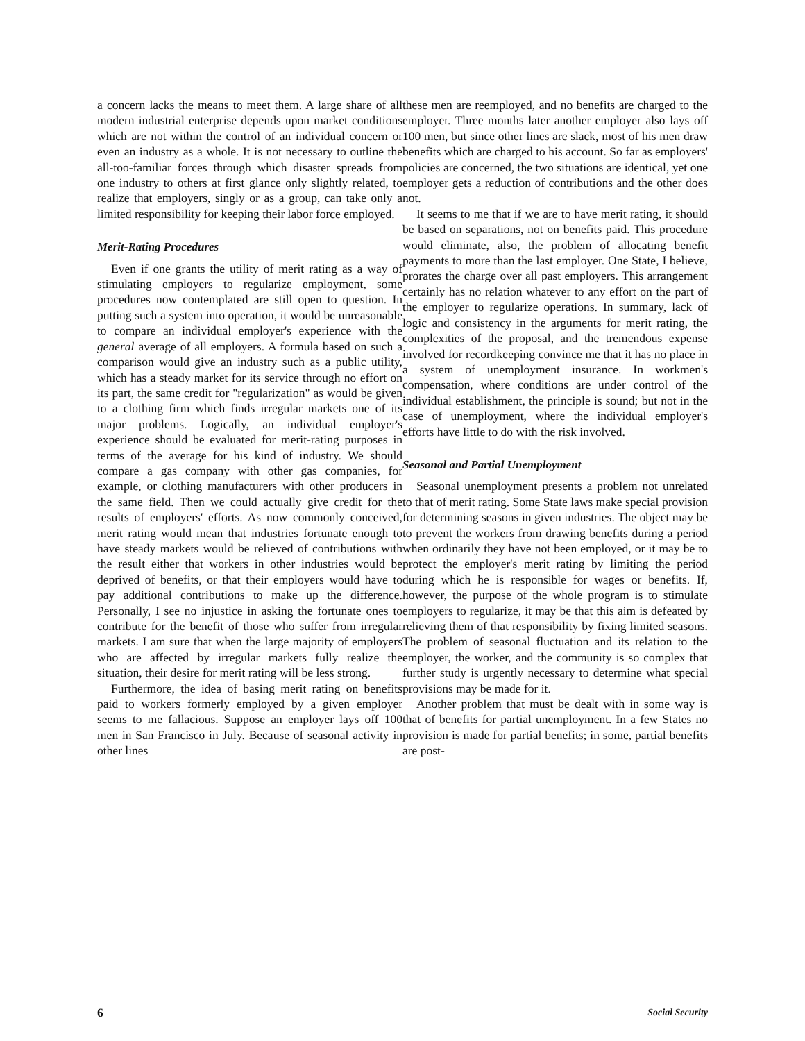a concern lacks the means to meet them. A large share of all modern industrial enterprise depends upon market conditions which are not within the control of an individual concern or even an industry as a whole. It is not necessary to outline the all-too-familiar forces through which disaster spreads from one industry to others at first glance only slightly related, to realize that employers, singly or as a group, can take only a limited responsibility for keeping their labor force employed.
Merit-Rating Procedures
Even if one grants the utility of merit rating as a way of stimulating employers to regularize employment, some procedures now contemplated are still open to question. In putting such a system into operation, it would be unreasonable to compare an individual employer's experience with the general average of all employers. A formula based on such a comparison would give an industry such as a public utility, which has a steady market for its service through no effort on its part, the same credit for "regularization" as would be given to a clothing firm which finds irregular markets one of its major problems. Logically, an individual employer's experience should be evaluated for merit-rating purposes in terms of the average for his kind of industry. We should compare a gas company with other gas companies, for example, or clothing manufacturers with other producers in the same field. Then we could actually give credit for the results of employers' efforts. As now commonly conceived, merit rating would mean that industries fortunate enough to have steady markets would be relieved of contributions with the result either that workers in other industries would be deprived of benefits, or that their employers would have to pay additional contributions to make up the difference. Personally, I see no injustice in asking the fortunate ones to contribute for the benefit of those who suffer from irregular markets. I am sure that when the large majority of employers who are affected by irregular markets fully realize the situation, their desire for merit rating will be less strong.
Furthermore, the idea of basing merit rating on benefits paid to workers formerly employed by a given employer seems to me fallacious. Suppose an employer lays off 100 men in San Francisco in July. Because of seasonal activity in other lines
these men are reemployed, and no benefits are charged to the employer. Three months later another employer also lays off 100 men, but since other lines are slack, most of his men draw benefits which are charged to his account. So far as employers' policies are concerned, the two situations are identical, yet one employer gets a reduction of contributions and the other does not.
It seems to me that if we are to have merit rating, it should be based on separations, not on benefits paid. This procedure would eliminate, also, the problem of allocating benefit payments to more than the last employer. One State, I believe, prorates the charge over all past employers. This arrangement certainly has no relation whatever to any effort on the part of the employer to regularize operations. In summary, lack of logic and consistency in the arguments for merit rating, the complexities of the proposal, and the tremendous expense involved for recordkeeping convince me that it has no place in a system of unemployment insurance. In workmen's compensation, where conditions are under control of the individual establishment, the principle is sound; but not in the case of unemployment, where the individual employer's efforts have little to do with the risk involved.
Seasonal and Partial Unemployment
Seasonal unemployment presents a problem not unrelated to that of merit rating. Some State laws make special provision for determining seasons in given industries. The object may be to prevent the workers from drawing benefits during a period when ordinarily they have not been employed, or it may be to protect the employer's merit rating by limiting the period during which he is responsible for wages or benefits. If, however, the purpose of the whole program is to stimulate employers to regularize, it may be that this aim is defeated by relieving them of that responsibility by fixing limited seasons. The problem of seasonal fluctuation and its relation to the employer, the worker, and the community is so complex that further study is urgently necessary to determine what special provisions may be made for it.
Another problem that must be dealt with in some way is that of benefits for partial unemployment. In a few States no provision is made for partial benefits; in some, partial benefits are post-
6 Social Security